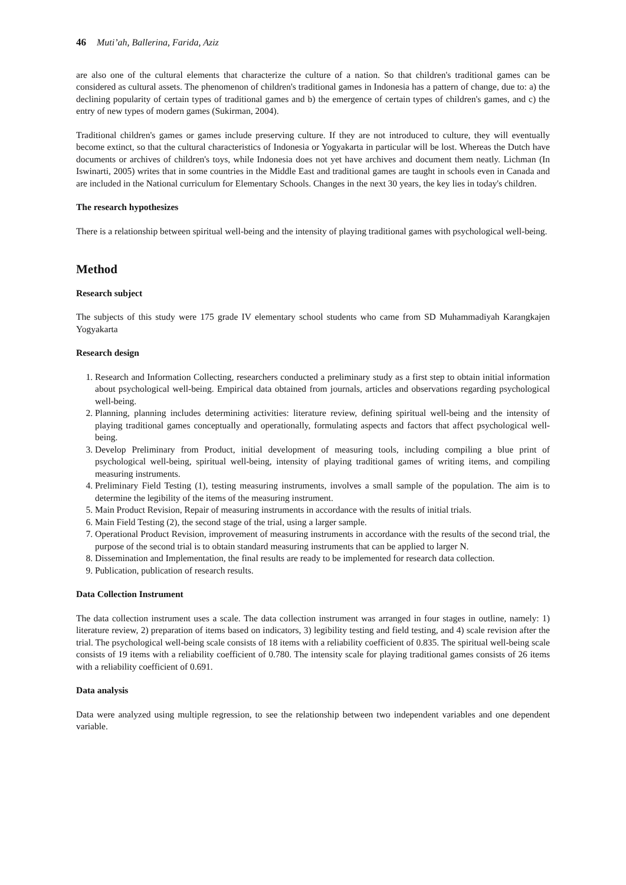46 Muti’ah, Ballerina, Farida, Aziz
are also one of the cultural elements that characterize the culture of a nation. So that children's traditional games can be considered as cultural assets. The phenomenon of children's traditional games in Indonesia has a pattern of change, due to: a) the declining popularity of certain types of traditional games and b) the emergence of certain types of children's games, and c) the entry of new types of modern games (Sukirman, 2004).
Traditional children's games or games include preserving culture. If they are not introduced to culture, they will eventually become extinct, so that the cultural characteristics of Indonesia or Yogyakarta in particular will be lost. Whereas the Dutch have documents or archives of children's toys, while Indonesia does not yet have archives and document them neatly. Lichman (In Iswinarti, 2005) writes that in some countries in the Middle East and traditional games are taught in schools even in Canada and are included in the National curriculum for Elementary Schools. Changes in the next 30 years, the key lies in today's children.
The research hypothesizes
There is a relationship between spiritual well-being and the intensity of playing traditional games with psychological well-being.
Method
Research subject
The subjects of this study were 175 grade IV elementary school students who came from SD Muhammadiyah Karangkajen Yogyakarta
Research design
1. Research and Information Collecting, researchers conducted a preliminary study as a first step to obtain initial information about psychological well-being. Empirical data obtained from journals, articles and observations regarding psychological well-being.
2. Planning, planning includes determining activities: literature review, defining spiritual well-being and the intensity of playing traditional games conceptually and operationally, formulating aspects and factors that affect psychological well-being.
3. Develop Preliminary from Product, initial development of measuring tools, including compiling a blue print of psychological well-being, spiritual well-being, intensity of playing traditional games of writing items, and compiling measuring instruments.
4. Preliminary Field Testing (1), testing measuring instruments, involves a small sample of the population. The aim is to determine the legibility of the items of the measuring instrument.
5. Main Product Revision, Repair of measuring instruments in accordance with the results of initial trials.
6. Main Field Testing (2), the second stage of the trial, using a larger sample.
7. Operational Product Revision, improvement of measuring instruments in accordance with the results of the second trial, the purpose of the second trial is to obtain standard measuring instruments that can be applied to larger N.
8. Dissemination and Implementation, the final results are ready to be implemented for research data collection.
9. Publication, publication of research results.
Data Collection Instrument
The data collection instrument uses a scale. The data collection instrument was arranged in four stages in outline, namely: 1) literature review, 2) preparation of items based on indicators, 3) legibility testing and field testing, and 4) scale revision after the trial. The psychological well-being scale consists of 18 items with a reliability coefficient of 0.835. The spiritual well-being scale consists of 19 items with a reliability coefficient of 0.780. The intensity scale for playing traditional games consists of 26 items with a reliability coefficient of 0.691.
Data analysis
Data were analyzed using multiple regression, to see the relationship between two independent variables and one dependent variable.